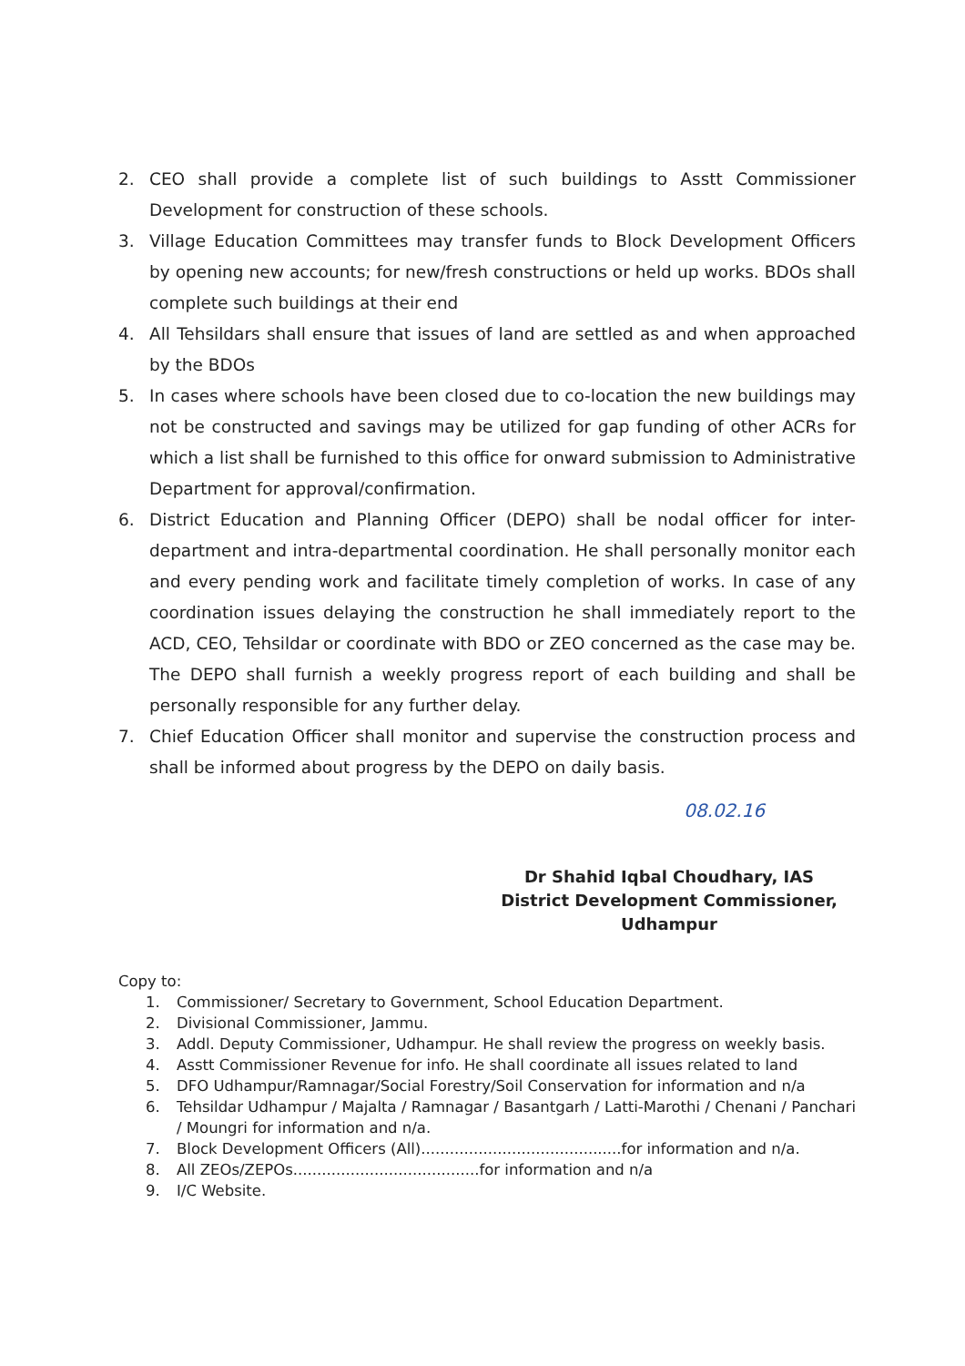2. CEO shall provide a complete list of such buildings to Asstt Commissioner Development for construction of these schools.
3. Village Education Committees may transfer funds to Block Development Officers by opening new accounts; for new/fresh constructions or held up works. BDOs shall complete such buildings at their end
4. All Tehsildars shall ensure that issues of land are settled as and when approached by the BDOs
5. In cases where schools have been closed due to co-location the new buildings may not be constructed and savings may be utilized for gap funding of other ACRs for which a list shall be furnished to this office for onward submission to Administrative Department for approval/confirmation.
6. District Education and Planning Officer (DEPO) shall be nodal officer for inter-department and intra-departmental coordination. He shall personally monitor each and every pending work and facilitate timely completion of works. In case of any coordination issues delaying the construction he shall immediately report to the ACD, CEO, Tehsildar or coordinate with BDO or ZEO concerned as the case may be. The DEPO shall furnish a weekly progress report of each building and shall be personally responsible for any further delay.
7. Chief Education Officer shall monitor and supervise the construction process and shall be informed about progress by the DEPO on daily basis.
08.02.16
Dr Shahid Iqbal Choudhary, IAS
District Development Commissioner,
Udhampur
Copy to:
1. Commissioner/ Secretary to Government, School Education Department.
2. Divisional Commissioner, Jammu.
3. Addl. Deputy Commissioner, Udhampur. He shall review the progress on weekly basis.
4. Asstt Commissioner Revenue for info. He shall coordinate all issues related to land
5. DFO Udhampur/Ramnagar/Social Forestry/Soil Conservation for information and n/a
6. Tehsildar Udhampur / Majalta / Ramnagar / Basantgarh / Latti-Marothi / Chenani / Panchari / Moungri for information and n/a.
7. Block Development Officers (All)..........................................for information and n/a.
8. All ZEOs/ZEPOs.......................................for information and n/a
9. I/C Website.